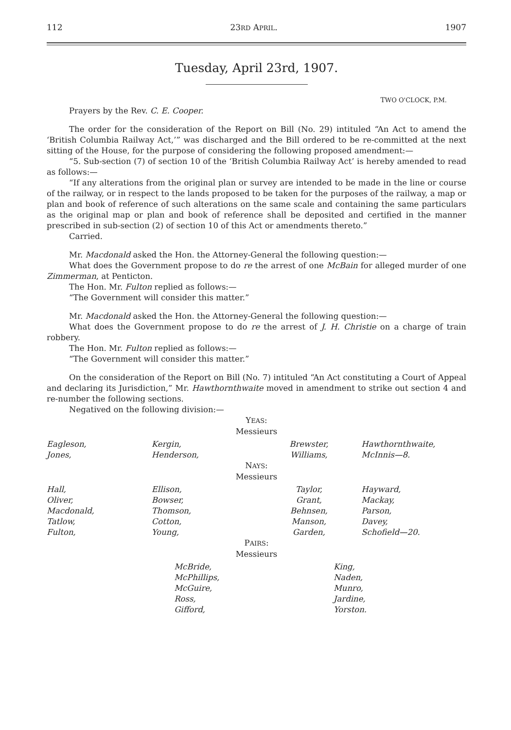112 23RD APRIL. 1907
Tuesday, April 23rd, 1907.
TWO O'CLOCK, P.M.
Prayers by the Rev. C. E. Cooper.
The order for the consideration of the Report on Bill (No. 29) intituled “An Act to amend the ‘British Columbia Railway Act,’” was discharged and the Bill ordered to be re-committed at the next sitting of the House, for the purpose of considering the following proposed amendment:—
“5. Sub-section (7) of section 10 of the ‘British Columbia Railway Act’ is hereby amended to read as follows:—
“If any alterations from the original plan or survey are intended to be made in the line or course of the railway, or in respect to the lands proposed to be taken for the purposes of the railway, a map or plan and book of reference of such alterations on the same scale and containing the same particulars as the original map or plan and book of reference shall be deposited and certified in the manner prescribed in sub-section (2) of section 10 of this Act or amendments thereto.”
Carried.
Mr. Macdonald asked the Hon. the Attorney-General the following question:—
What does the Government propose to do re the arrest of one McBain for alleged murder of one Zimmerman, at Penticton.
The Hon. Mr. Fulton replied as follows:—
“The Government will consider this matter.”
Mr. Macdonald asked the Hon. the Attorney-General the following question:—
What does the Government propose to do re the arrest of J. H. Christie on a charge of train robbery.
The Hon. Mr. Fulton replied as follows:—
“The Government will consider this matter.”
On the consideration of the Report on Bill (No. 7) intituled “An Act constituting a Court of Appeal and declaring its Jurisdiction,” Mr. Hawthornthwaite moved in amendment to strike out section 4 and re-number the following sections.
Negatived on the following division:—
YEAS:
Messieurs
| Eagleson, Jones, | Kergin, Henderson, | Brewster, Williams, | Hawthornthwaite, McInnis—8. |
NAYS:
Messieurs
| Hall, Oliver, Macdonald, Tatlow, Fulton, | Ellison, Bowser, Thomson, Cotton, Young, | Taylor, Grant, Behnsen, Manson, Garden, | Hayward, Mackay, Parson, Davey, Schofield—20. |
PAIRS:
Messieurs
| | McBride, McPhillips, McGuire, Ross, Gifford, | King, Naden, Munro, Jardine, Yorston. |